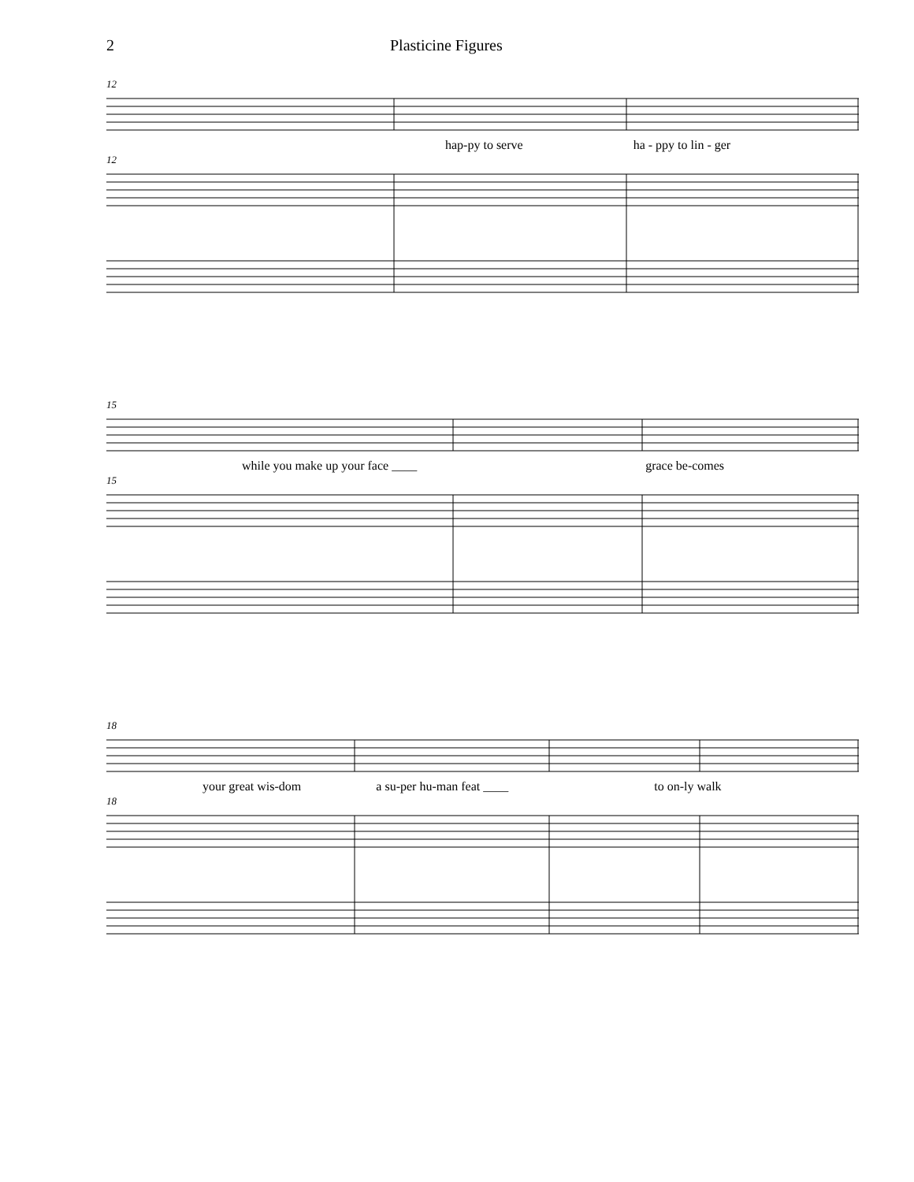2 Plasticine Figures
12
hap-py to serve ha - ppy to lin - ger
12
15
while you make up your face ____ grace be-comes
15
18
your great wis-dom a su-per hu-man feat ____ to on-ly walk
18